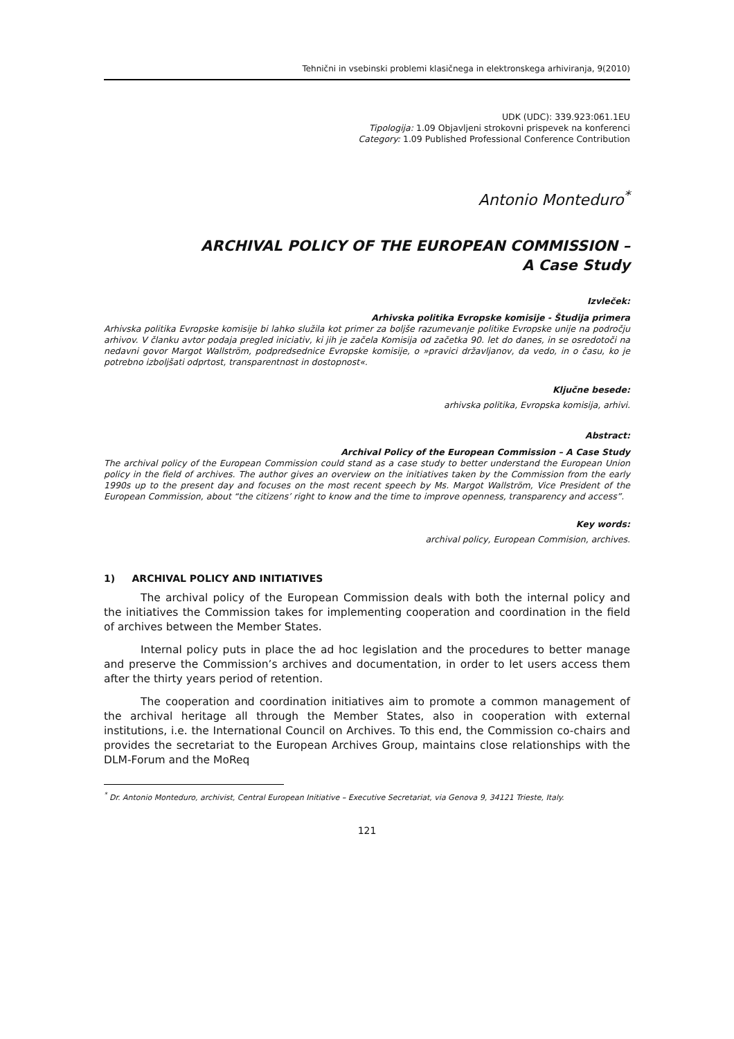Tehnični in vsebinski problemi klasičnega in elektronskega arhiviranja, 9(2010)
UDK (UDC): 339.923:061.1EU
Tipologija: 1.09 Objavljeni strokovni prispevek na konferenci
Category: 1.09 Published Professional Conference Contribution
Antonio Monteduro<sup>*</sup>
ARCHIVAL POLICY OF THE EUROPEAN COMMISSION –
A Case Study
Izvleček:
Arhivska politika Evropske komisije - Študija primera
Arhivska politika Evropske komisije bi lahko služila kot primer za boljše razumevanje politike Evropske unije na področju arhivov. V članku avtor podaja pregled iniciativ, ki jih je začela Komisija od začetka 90. let do danes, in se osredotoči na nedavni govor Margot Wallström, podpredsednice Evropske komisije, o »pravici državljanov, da vedo, in o času, ko je potrebno izboljšati odprtost, transparentnost in dostopnost«.
Ključne besede:
arhivska politika, Evropska komisija, arhivi.
Abstract:
Archival Policy of the European Commission – A Case Study
The archival policy of the European Commission could stand as a case study to better understand the European Union policy in the field of archives. The author gives an overview on the initiatives taken by the Commission from the early 1990s up to the present day and focuses on the most recent speech by Ms. Margot Wallström, Vice President of the European Commission, about “the citizens’ right to know and the time to improve openness, transparency and access”.
Key words:
archival policy, European Commision, archives.
1) ARCHIVAL POLICY AND INITIATIVES
The archival policy of the European Commission deals with both the internal policy and the initiatives the Commission takes for implementing cooperation and coordination in the field of archives between the Member States.
Internal policy puts in place the ad hoc legislation and the procedures to better manage and preserve the Commission’s archives and documentation, in order to let users access them after the thirty years period of retention.
The cooperation and coordination initiatives aim to promote a common management of the archival heritage all through the Member States, also in cooperation with external institutions, i.e. the International Council on Archives. To this end, the Commission co-chairs and provides the secretariat to the European Archives Group, maintains close relationships with the DLM-Forum and the MoReq
<sup>*</sup> Dr. Antonio Monteduro, archivist, Central European Initiative – Executive Secretariat, via Genova 9, 34121 Trieste, Italy.
121